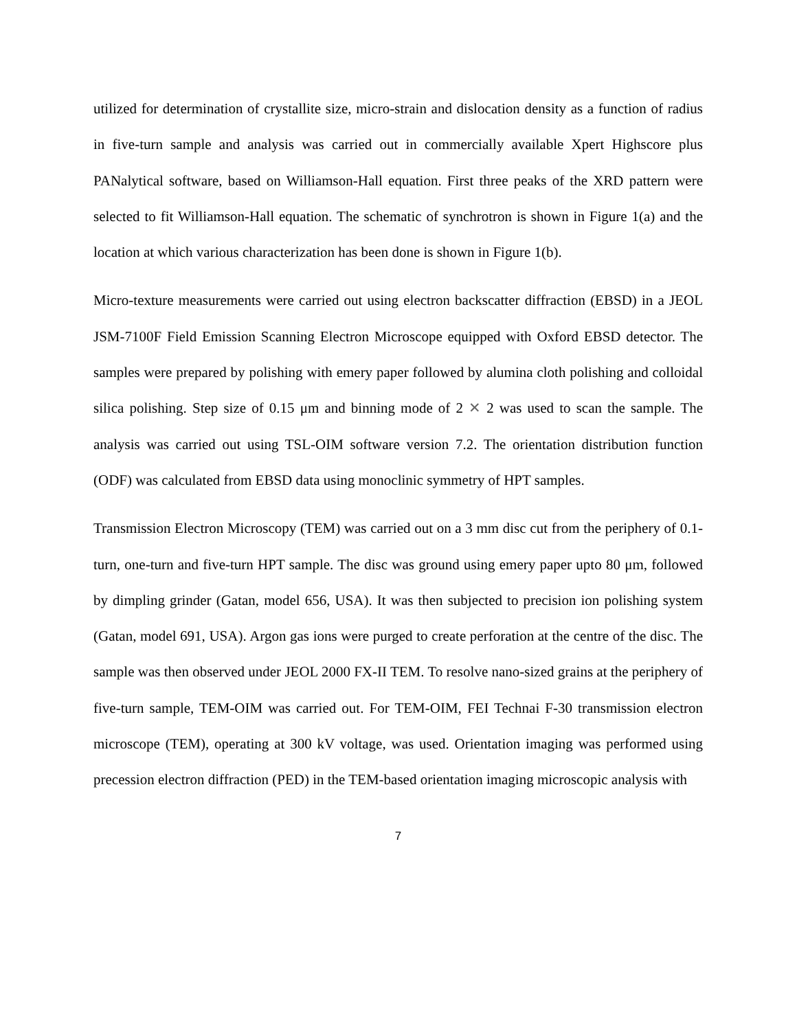utilized for determination of crystallite size, micro-strain and dislocation density as a function of radius in five-turn sample and analysis was carried out in commercially available Xpert Highscore plus PANalytical software, based on Williamson-Hall equation. First three peaks of the XRD pattern were selected to fit Williamson-Hall equation. The schematic of synchrotron is shown in Figure 1(a) and the location at which various characterization has been done is shown in Figure 1(b).
Micro-texture measurements were carried out using electron backscatter diffraction (EBSD) in a JEOL JSM-7100F Field Emission Scanning Electron Microscope equipped with Oxford EBSD detector. The samples were prepared by polishing with emery paper followed by alumina cloth polishing and colloidal silica polishing. Step size of 0.15 μm and binning mode of 2 ✕ 2 was used to scan the sample. The analysis was carried out using TSL-OIM software version 7.2. The orientation distribution function (ODF) was calculated from EBSD data using monoclinic symmetry of HPT samples.
Transmission Electron Microscopy (TEM) was carried out on a 3 mm disc cut from the periphery of 0.1-turn, one-turn and five-turn HPT sample. The disc was ground using emery paper upto 80 μm, followed by dimpling grinder (Gatan, model 656, USA). It was then subjected to precision ion polishing system (Gatan, model 691, USA). Argon gas ions were purged to create perforation at the centre of the disc. The sample was then observed under JEOL 2000 FX-II TEM. To resolve nano-sized grains at the periphery of five-turn sample, TEM-OIM was carried out. For TEM-OIM, FEI Technai F-30 transmission electron microscope (TEM), operating at 300 kV voltage, was used. Orientation imaging was performed using precession electron diffraction (PED) in the TEM-based orientation imaging microscopic analysis with
7